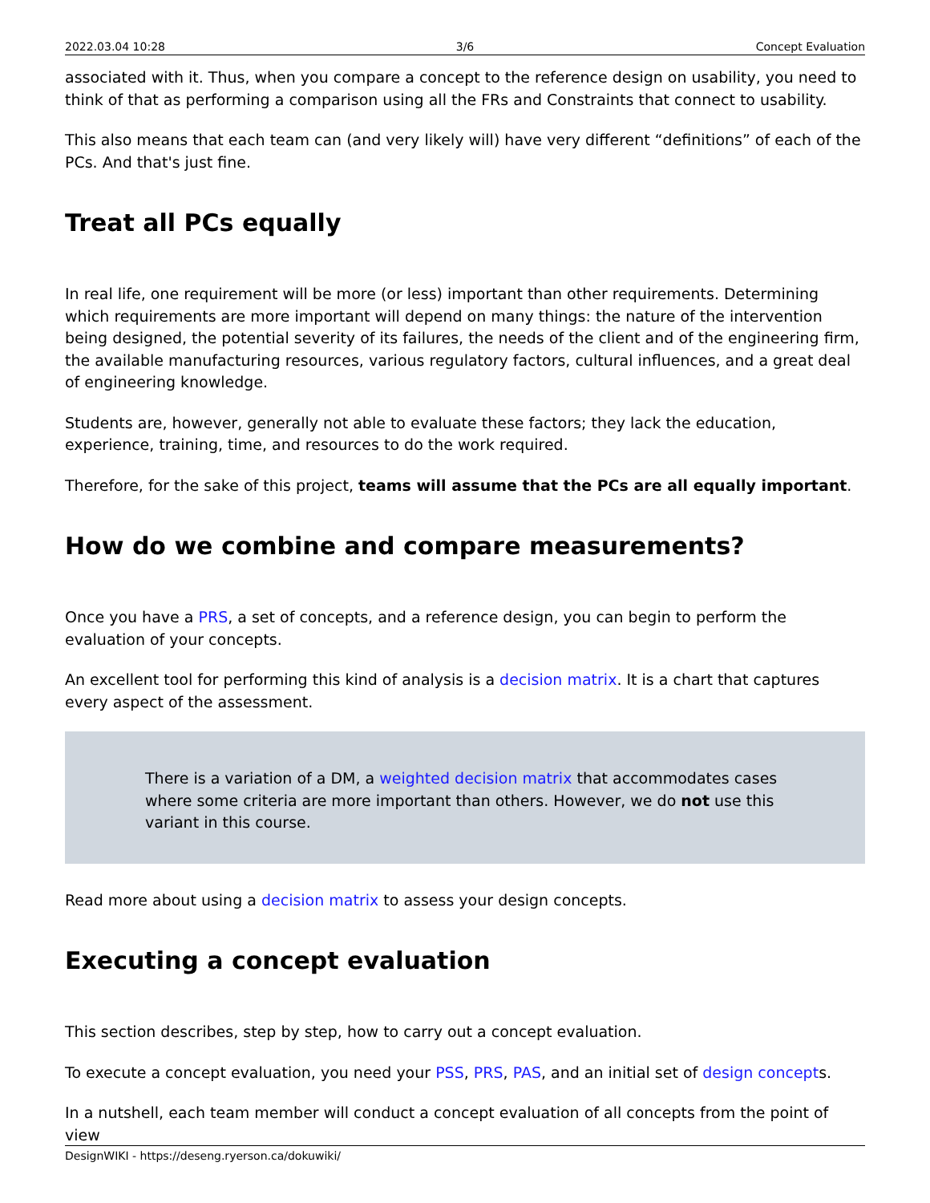2022.03.04 10:28 3/6 Concept Evaluation
associated with it. Thus, when you compare a concept to the reference design on usability, you need to think of that as performing a comparison using all the FRs and Constraints that connect to usability.
This also means that each team can (and very likely will) have very different “definitions” of each of the PCs. And that's just fine.
Treat all PCs equally
In real life, one requirement will be more (or less) important than other requirements. Determining which requirements are more important will depend on many things: the nature of the intervention being designed, the potential severity of its failures, the needs of the client and of the engineering firm, the available manufacturing resources, various regulatory factors, cultural influences, and a great deal of engineering knowledge.
Students are, however, generally not able to evaluate these factors; they lack the education, experience, training, time, and resources to do the work required.
Therefore, for the sake of this project, teams will assume that the PCs are all equally important.
How do we combine and compare measurements?
Once you have a PRS, a set of concepts, and a reference design, you can begin to perform the evaluation of your concepts.
An excellent tool for performing this kind of analysis is a decision matrix. It is a chart that captures every aspect of the assessment.
There is a variation of a DM, a weighted decision matrix that accommodates cases where some criteria are more important than others. However, we do not use this variant in this course.
Read more about using a decision matrix to assess your design concepts.
Executing a concept evaluation
This section describes, step by step, how to carry out a concept evaluation.
To execute a concept evaluation, you need your PSS, PRS, PAS, and an initial set of design concepts.
In a nutshell, each team member will conduct a concept evaluation of all concepts from the point of view
DesignWIKI - https://deseng.ryerson.ca/dokuwiki/